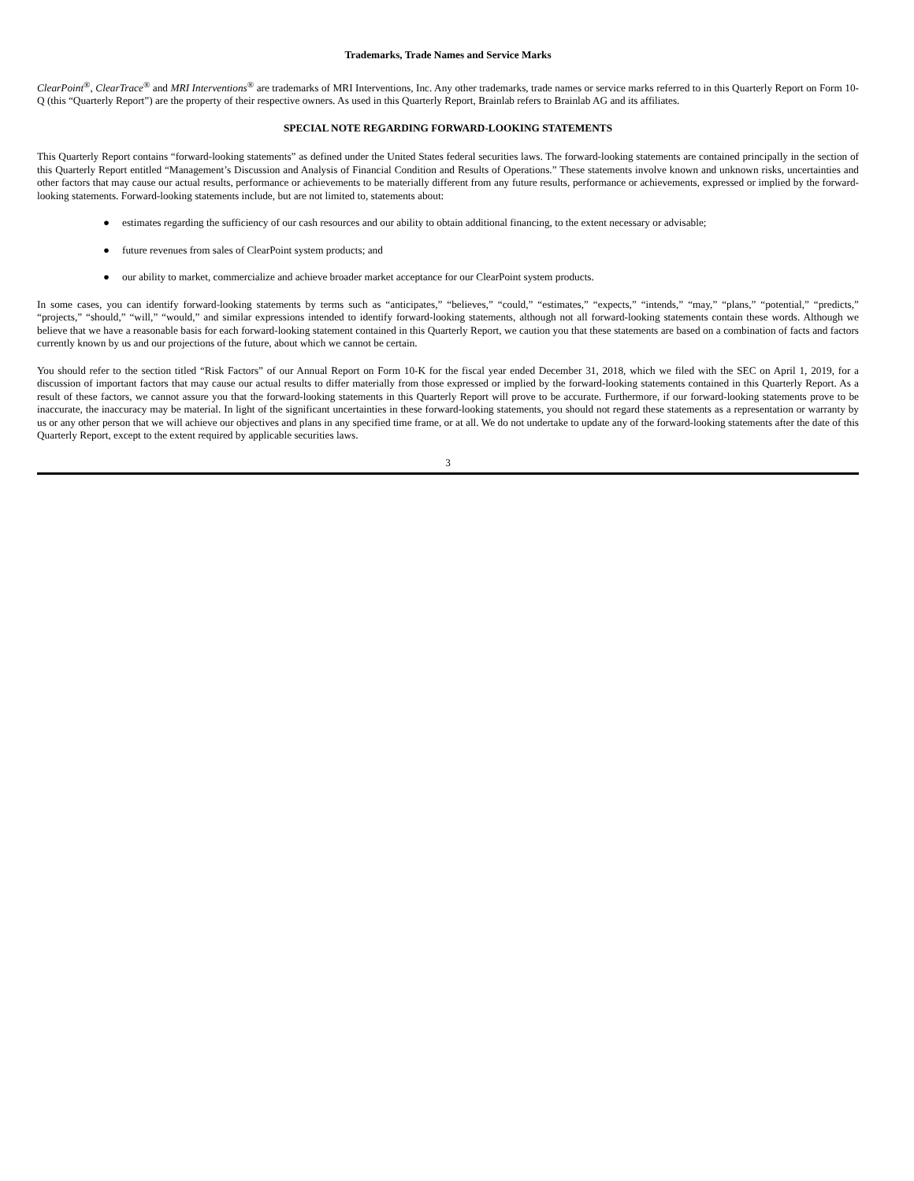Trademarks, Trade Names and Service Marks
ClearPoint<sup>®</sup>, ClearTrace<sup>®</sup> and MRI Interventions<sup>®</sup> are trademarks of MRI Interventions, Inc. Any other trademarks, trade names or service marks referred to in this Quarterly Report on Form 10-Q (this “Quarterly Report”) are the property of their respective owners. As used in this Quarterly Report, Brainlab refers to Brainlab AG and its affiliates.
SPECIAL NOTE REGARDING FORWARD-LOOKING STATEMENTS
This Quarterly Report contains “forward-looking statements” as defined under the United States federal securities laws. The forward-looking statements are contained principally in the section of this Quarterly Report entitled “Management’s Discussion and Analysis of Financial Condition and Results of Operations.” These statements involve known and unknown risks, uncertainties and other factors that may cause our actual results, performance or achievements to be materially different from any future results, performance or achievements, expressed or implied by the forward-looking statements. Forward-looking statements include, but are not limited to, statements about:
● estimates regarding the sufficiency of our cash resources and our ability to obtain additional financing, to the extent necessary or advisable;
● future revenues from sales of ClearPoint system products; and
● our ability to market, commercialize and achieve broader market acceptance for our ClearPoint system products.
In some cases, you can identify forward-looking statements by terms such as “anticipates,” “believes,” “could,” “estimates,” “expects,” “intends,” “may,” “plans,” “potential,” “predicts,” “projects,” “should,” “will,” “would,” and similar expressions intended to identify forward-looking statements, although not all forward-looking statements contain these words. Although we believe that we have a reasonable basis for each forward-looking statement contained in this Quarterly Report, we caution you that these statements are based on a combination of facts and factors currently known by us and our projections of the future, about which we cannot be certain.
You should refer to the section titled “Risk Factors” of our Annual Report on Form 10-K for the fiscal year ended December 31, 2018, which we filed with the SEC on April 1, 2019, for a discussion of important factors that may cause our actual results to differ materially from those expressed or implied by the forward-looking statements contained in this Quarterly Report. As a result of these factors, we cannot assure you that the forward-looking statements in this Quarterly Report will prove to be accurate. Furthermore, if our forward-looking statements prove to be inaccurate, the inaccuracy may be material. In light of the significant uncertainties in these forward-looking statements, you should not regard these statements as a representation or warranty by us or any other person that we will achieve our objectives and plans in any specified time frame, or at all. We do not undertake to update any of the forward-looking statements after the date of this Quarterly Report, except to the extent required by applicable securities laws.
3